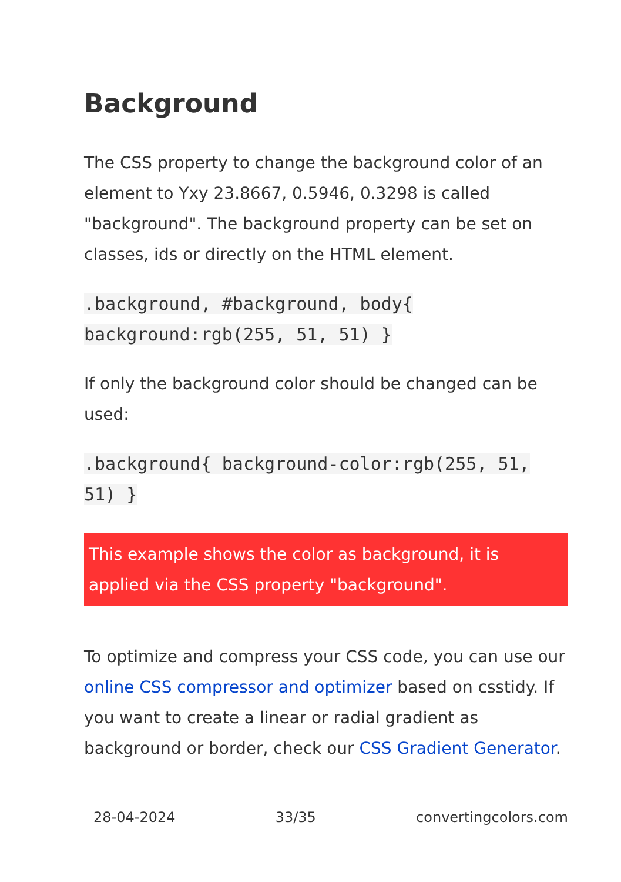Background
The CSS property to change the background color of an element to Yxy 23.8667, 0.5946, 0.3298 is called "background". The background property can be set on classes, ids or directly on the HTML element.
.background, #background, body{ background:rgb(255, 51, 51) }
If only the background color should be changed can be used:
.background{ background-color:rgb(255, 51, 51) }
This example shows the color as background, it is applied via the CSS property "background".
To optimize and compress your CSS code, you can use our online CSS compressor and optimizer based on csstidy. If you want to create a linear or radial gradient as background or border, check our CSS Gradient Generator.
28-04-2024 33/35 convertingcolors.com